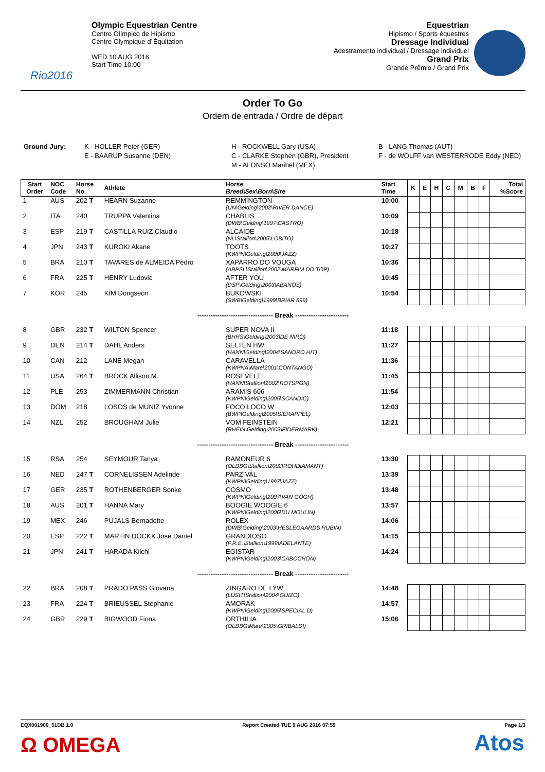Rio2016
Olympic Equestrian Centre
Centro Olímpico de Hipismo
Centre Olympique d´Équitation
WED 10 AUG 2016
Start Time 10:00
Equestrian
Hipismo / Sports équestres
Dressage Individual
Adestramento individual / Dressage individuel
Grand Prix
Grande Prêmio / Grand Prix
Order To Go
Ordem de entrada / Ordre de départ
Ground Jury:
K - HOLLER Peter (GER)
E - BAARUP Susanne (DEN)
H - ROCKWELL Gary (USA)
C - CLARKE Stephen (GBR), President
M - ALONSO Maribel (MEX)
B - LANG Thomas (AUT)
F - de WOLFF van WESTERRODE Eddy (NED)
| Start Order | NOC Code | Horse No. | Athlete | Horse Breed\Sex\Born\Sire | Start Time | K | E | H | C | M | B | F | Total %Score |
| --- | --- | --- | --- | --- | --- | --- | --- | --- | --- | --- | --- | --- | --- |
| 1 | AUS | 202 T | HEARN Suzanne | REMMINGTON (UN\Gelding\2002\RIVER DANCE) | 10:00 | | | | | | | | |
| 2 | ITA | 240 | TRUPPA Valentina | CHABLIS (DWB\Gelding\1997\CASTRO) | 10:09 | | | | | | | | |
| 3 | ESP | 219 T | CASTILLA RUIZ Claudio | ALCAIDE (NL\Stallion\2005\LOBITO) | 10:18 | | | | | | | | |
| 4 | JPN | 243 T | KUROKI Akane | TOOTS (KWPN\Gelding\2000\JAZZ) | 10:27 | | | | | | | | |
| 5 | BRA | 210 T | TAVARES de ALMEIDA Pedro | XAPARRO DO VOUGA (ABPSL\Stallion\2002\MARFIM DO TOP) | 10:36 | | | | | | | | |
| 6 | FRA | 225 T | HENRY Ludovic | AFTER YOU (DSP\Gelding\2003\ABANOS) | 10:45 | | | | | | | | |
| 7 | KOR | 245 | KIM Dongseon | BUKOWSKI (SWB\Gelding\1999\BRIAR 899) | 10:54 | | | | | | | | |
| ---------------------------------- Break ------------------------ | | | | | | | | | | | | | |
| 8 | GBR | 232 T | WILTON Spencer | SUPER NOVA II (BHHS\Gelding\2003\DE NIRO) | 11:18 | | | | | | | | |
| 9 | DEN | 214 T | DAHL Anders | SELTEN HW (HANN\Gelding\2004\SANDRO HIT) | 11:27 | | | | | | | | |
| 10 | CAN | 212 | LANE Megan | CARAVELLA (KWPNA\Mare\2001\CONTANGO) | 11:36 | | | | | | | | |
| 11 | USA | 264 T | BROCK Allison M. | ROSEVELT (HANN\Stallion\2002\ROTSPON) | 11:45 | | | | | | | | |
| 12 | PLE | 253 | ZIMMERMANN Christian | ARAMIS 606 (KWPN\Gelding\2005\SCANDIC) | 11:54 | | | | | | | | |
| 13 | DOM | 218 | LOSOS de MUNIZ Yvonne | FOCO LOCO W (BWP\Gelding\2005\SIERAPPEL) | 12:03 | | | | | | | | |
| 14 | NZL | 252 | BROUGHAM Julie | VOM FEINSTEIN (RHEIN\Gelding\2003\FIDERMARK) | 12:21 | | | | | | | | |
| ---------------------------------- Break ------------------------ | | | | | | | | | | | | | |
| 15 | RSA | 254 | SEYMOUR Tanya | RAMONEUR 6 (OLDBG\Stallion\2002\ROHDIAMANT) | 13:30 | | | | | | | | |
| 16 | NED | 247 T | CORNELISSEN Adelinde | PARZIVAL (KWPN\Gelding\1997\JAZZ) | 13:39 | | | | | | | | |
| 17 | GER | 235 T | ROTHENBERGER Sonke | COSMO (KWPN\Gelding\2007\VAN GOGH) | 13:48 | | | | | | | | |
| 18 | AUS | 201 T | HANNA Mary | BOOGIE WOOGIE 6 (KWPN\Gelding\2006\DU MOULIN) | 13:57 | | | | | | | | |
| 19 | MEX | 246 | PUJALS Bernadette | ROLEX (DWB\Gelding\2003\HESLEGAARDS RUBIN) | 14:06 | | | | | | | | |
| 20 | ESP | 222 T | MARTIN DOCKX Jose Daniel | GRANDIOSO (P.R.E.\Stallion\1999\ADELANTE) | 14:15 | | | | | | | | |
| 21 | JPN | 241 T | HARADA Kiichi | EGISTAR (KWPN\Gelding\2003\CABOCHON) | 14:24 | | | | | | | | |
| ---------------------------------- Break ------------------------ | | | | | | | | | | | | | |
| 22 | BRA | 208 T | PRADO PASS Giovana | ZINGARO DE LYW (LUSIT\Stallion\2004\GUIZO) | 14:48 | | | | | | | | |
| 23 | FRA | 224 T | BRIEUSSEL Stephanie | AMORAK (KWPN\Gelding\2005\SPECIAL D) | 14:57 | | | | | | | | |
| 24 | GBR | 229 T | BIGWOOD Fiona | ORTHILIA (OLDBG\Mare\2005\GRIBALDI) | 15:06 | | | | | | | | |
EQX001900_51DB 1.0 Report Created TUE 9 AUG 2016 07:59 Page 1/3
Ω OMEGA Atos